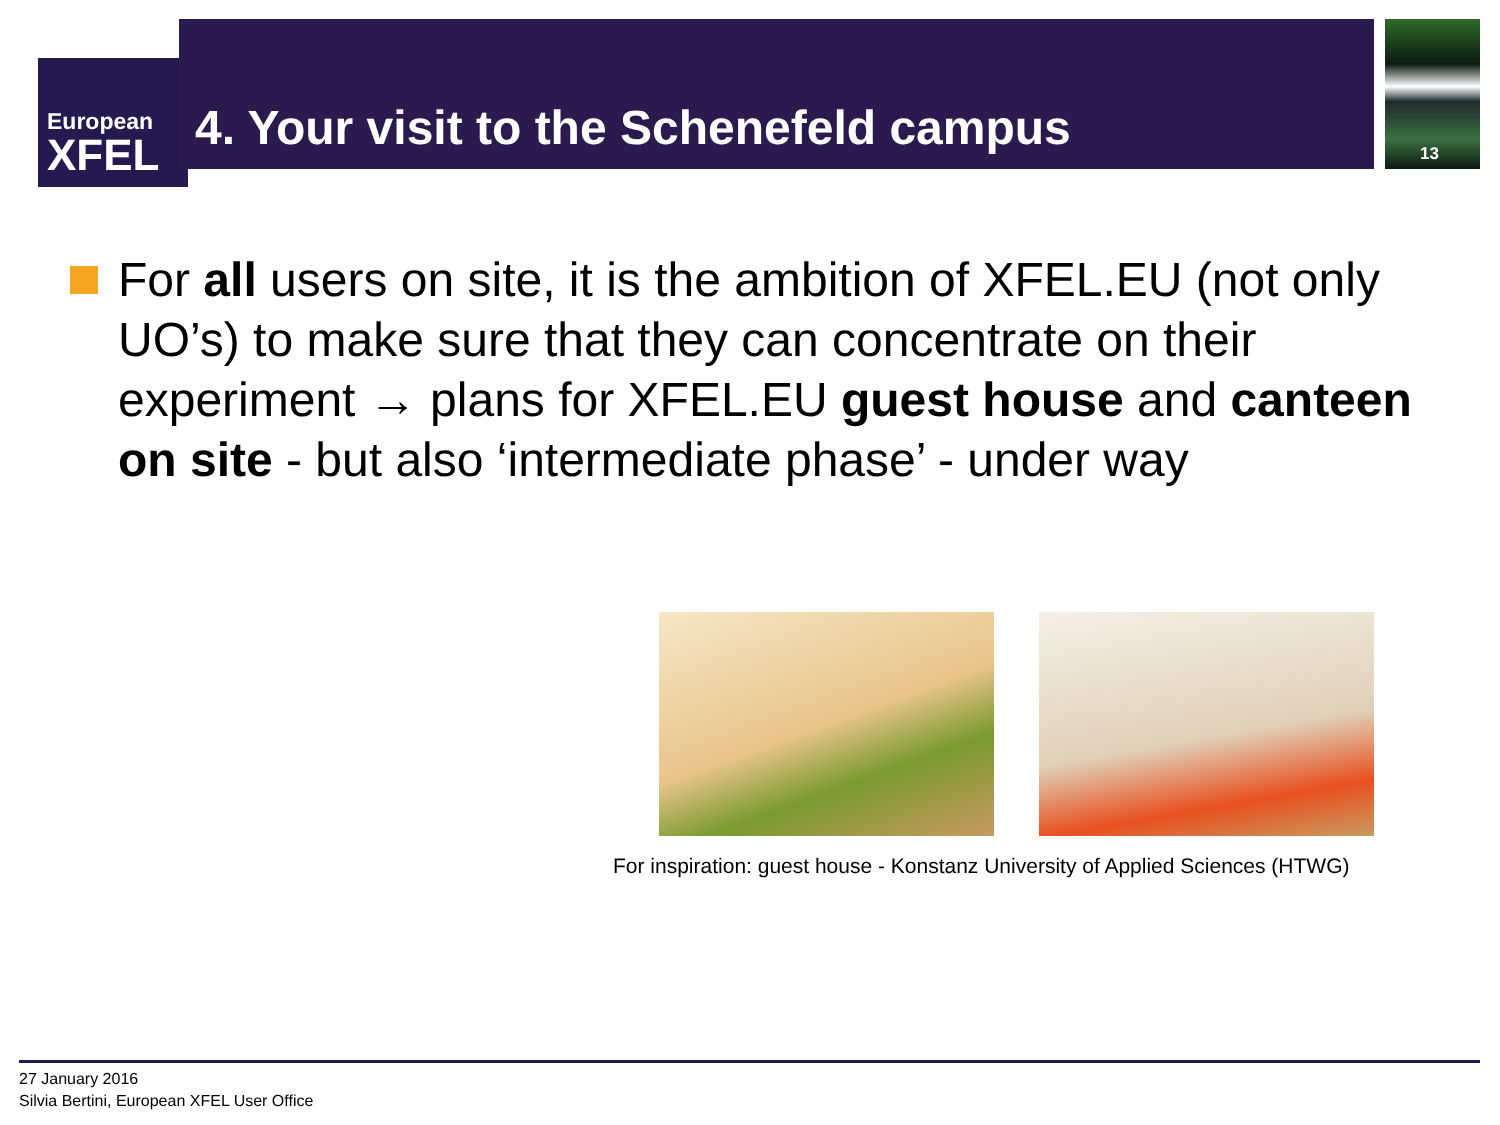European
XFEL
4. Your visit to the Schenefeld campus
13
For all users on site, it is the ambition of XFEL.EU (not only UO’s) to make sure that they can concentrate on their experiment → plans for XFEL.EU guest house and canteen on site - but also ‘intermediate phase’ - under way
For inspiration: guest house - Konstanz University of Applied Sciences (HTWG)
27 January 2016
Silvia Bertini, European XFEL User Office